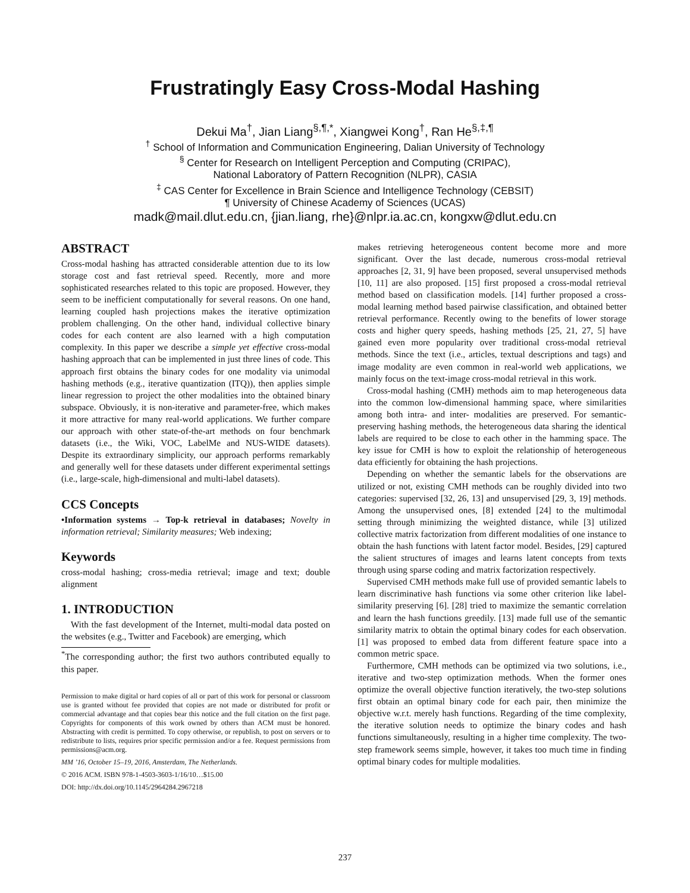Frustratingly Easy Cross-Modal Hashing
Dekui Ma<sup>†</sup>, Jian Liang<sup>§,¶,*</sup>, Xiangwei Kong<sup>†</sup>, Ran He<sup>§,‡,¶</sup>
<sup>†</sup> School of Information and Communication Engineering, Dalian University of Technology
<sup>§</sup> Center for Research on Intelligent Perception and Computing (CRIPAC),
National Laboratory of Pattern Recognition (NLPR), CASIA
<sup>‡</sup> CAS Center for Excellence in Brain Science and Intelligence Technology (CEBSIT)
¶ University of Chinese Academy of Sciences (UCAS)
madk@mail.dlut.edu.cn, {jian.liang, rhe}@nlpr.ia.ac.cn, kongxw@dlut.edu.cn
ABSTRACT
Cross-modal hashing has attracted considerable attention due to its low storage cost and fast retrieval speed. Recently, more and more sophisticated researches related to this topic are proposed. However, they seem to be inefficient computationally for several reasons. On one hand, learning coupled hash projections makes the iterative optimization problem challenging. On the other hand, individual collective binary codes for each content are also learned with a high computation complexity. In this paper we describe a simple yet effective cross-modal hashing approach that can be implemented in just three lines of code. This approach first obtains the binary codes for one modality via unimodal hashing methods (e.g., iterative quantization (ITQ)), then applies simple linear regression to project the other modalities into the obtained binary subspace. Obviously, it is non-iterative and parameter-free, which makes it more attractive for many real-world applications. We further compare our approach with other state-of-the-art methods on four benchmark datasets (i.e., the Wiki, VOC, LabelMe and NUS-WIDE datasets). Despite its extraordinary simplicity, our approach performs remarkably and generally well for these datasets under different experimental settings (i.e., large-scale, high-dimensional and multi-label datasets).
CCS Concepts
•Information systems → Top-k retrieval in databases; Novelty in information retrieval; Similarity measures; Web indexing;
Keywords
cross-modal hashing; cross-media retrieval; image and text; double alignment
1. INTRODUCTION
With the fast development of the Internet, multi-modal data posted on the websites (e.g., Twitter and Facebook) are emerging, which
<sup>*</sup> The corresponding author; the first two authors contributed equally to this paper.
Permission to make digital or hard copies of all or part of this work for personal or classroom use is granted without fee provided that copies are not made or distributed for profit or commercial advantage and that copies bear this notice and the full citation on the first page. Copyrights for components of this work owned by others than ACM must be honored. Abstracting with credit is permitted. To copy otherwise, or republish, to post on servers or to redistribute to lists, requires prior specific permission and/or a fee. Request permissions from permissions@acm.org.
MM ’16, October 15–19, 2016, Amsterdam, The Netherlands.
© 2016 ACM. ISBN 978-1-4503-3603-1/16/10…$15.00
DOI: http://dx.doi.org/10.1145/2964284.2967218
makes retrieving heterogeneous content become more and more significant. Over the last decade, numerous cross-modal retrieval approaches [2, 31, 9] have been proposed, several unsupervised methods [10, 11] are also proposed. [15] first proposed a cross-modal retrieval method based on classification models. [14] further proposed a cross-modal learning method based pairwise classification, and obtained better retrieval performance. Recently owing to the benefits of lower storage costs and higher query speeds, hashing methods [25, 21, 27, 5] have gained even more popularity over traditional cross-modal retrieval methods. Since the text (i.e., articles, textual descriptions and tags) and image modality are even common in real-world web applications, we mainly focus on the text-image cross-modal retrieval in this work.
Cross-modal hashing (CMH) methods aim to map heterogeneous data into the common low-dimensional hamming space, where similarities among both intra- and inter- modalities are preserved. For semantic-preserving hashing methods, the heterogeneous data sharing the identical labels are required to be close to each other in the hamming space. The key issue for CMH is how to exploit the relationship of heterogeneous data efficiently for obtaining the hash projections.
Depending on whether the semantic labels for the observations are utilized or not, existing CMH methods can be roughly divided into two categories: supervised [32, 26, 13] and unsupervised [29, 3, 19] methods. Among the unsupervised ones, [8] extended [24] to the multimodal setting through minimizing the weighted distance, while [3] utilized collective matrix factorization from different modalities of one instance to obtain the hash functions with latent factor model. Besides, [29] captured the salient structures of images and learns latent concepts from texts through using sparse coding and matrix factorization respectively.
Supervised CMH methods make full use of provided semantic labels to learn discriminative hash functions via some other criterion like label-similarity preserving [6]. [28] tried to maximize the semantic correlation and learn the hash functions greedily. [13] made full use of the semantic similarity matrix to obtain the optimal binary codes for each observation. [1] was proposed to embed data from different feature space into a common metric space.
Furthermore, CMH methods can be optimized via two solutions, i.e., iterative and two-step optimization methods. When the former ones optimize the overall objective function iteratively, the two-step solutions first obtain an optimal binary code for each pair, then minimize the objective w.r.t. merely hash functions. Regarding of the time complexity, the iterative solution needs to optimize the binary codes and hash functions simultaneously, resulting in a higher time complexity. The two-step framework seems simple, however, it takes too much time in finding optimal binary codes for multiple modalities.
237